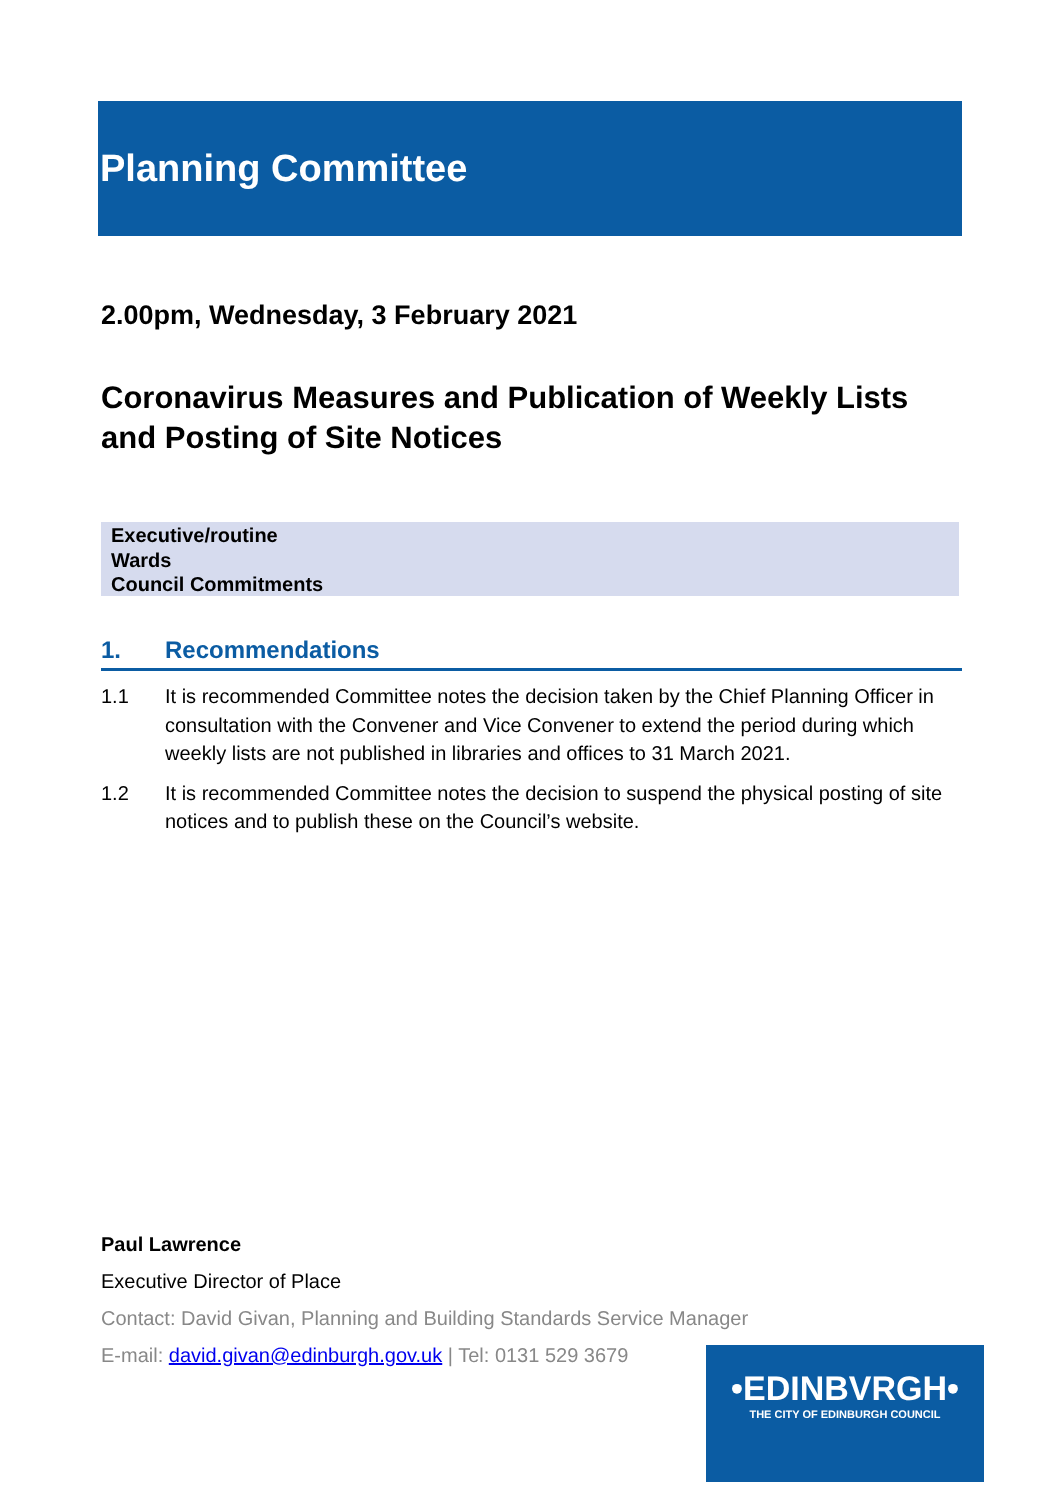Planning Committee
2.00pm, Wednesday, 3 February 2021
Coronavirus Measures and Publication of Weekly Lists and Posting of Site Notices
Executive/routine
Wards
Council Commitments
1. Recommendations
1.1 It is recommended Committee notes the decision taken by the Chief Planning Officer in consultation with the Convener and Vice Convener to extend the period during which weekly lists are not published in libraries and offices to 31 March 2021.
1.2 It is recommended Committee notes the decision to suspend the physical posting of site notices and to publish these on the Council’s website.
Paul Lawrence
Executive Director of Place
Contact: David Givan, Planning and Building Standards Service Manager
E-mail: david.givan@edinburgh.gov.uk | Tel: 0131 529 3679
•EDINBVRGH•
THE CITY OF EDINBURGH COUNCIL